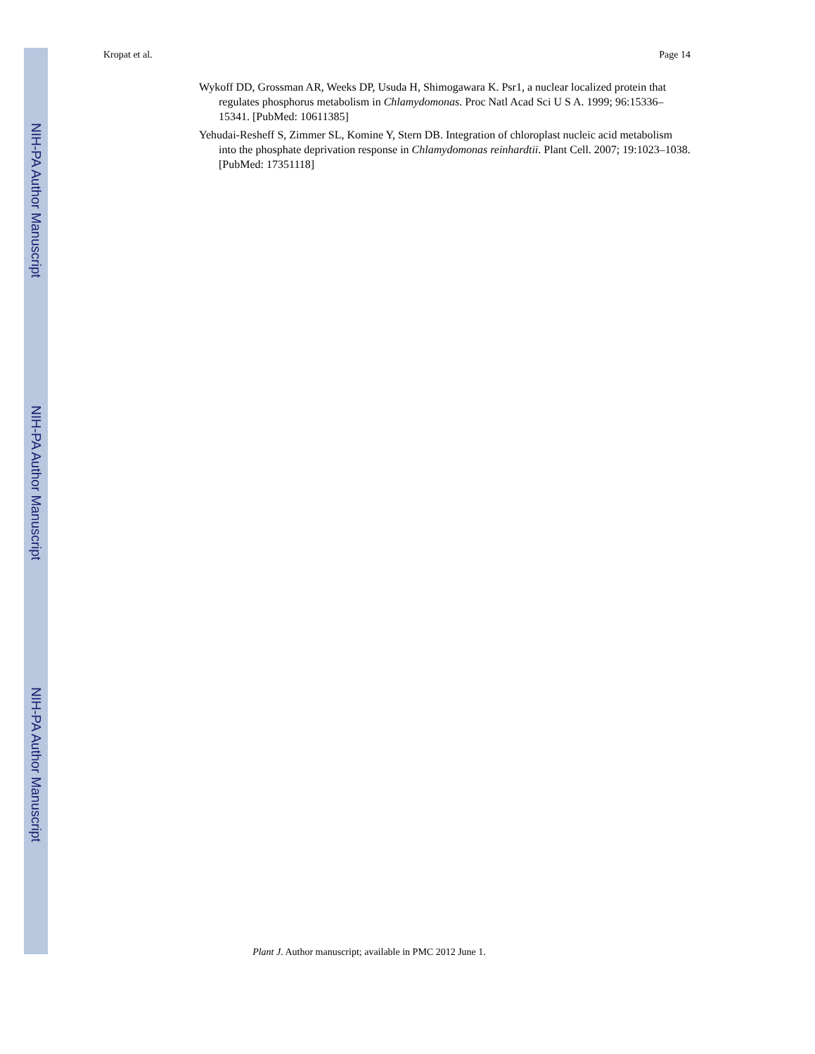NIH-PA Author Manuscript
NIH-PA Author Manuscript
NIH-PA Author Manuscript
Kropat et al. Page 14
Wykoff DD, Grossman AR, Weeks DP, Usuda H, Shimogawara K. Psr1, a nuclear localized protein that regulates phosphorus metabolism in Chlamydomonas. Proc Natl Acad Sci U S A. 1999; 96:15336–15341. [PubMed: 10611385]
Yehudai-Resheff S, Zimmer SL, Komine Y, Stern DB. Integration of chloroplast nucleic acid metabolism into the phosphate deprivation response in Chlamydomonas reinhardtii. Plant Cell. 2007; 19:1023–1038. [PubMed: 17351118]
Plant J. Author manuscript; available in PMC 2012 June 1.